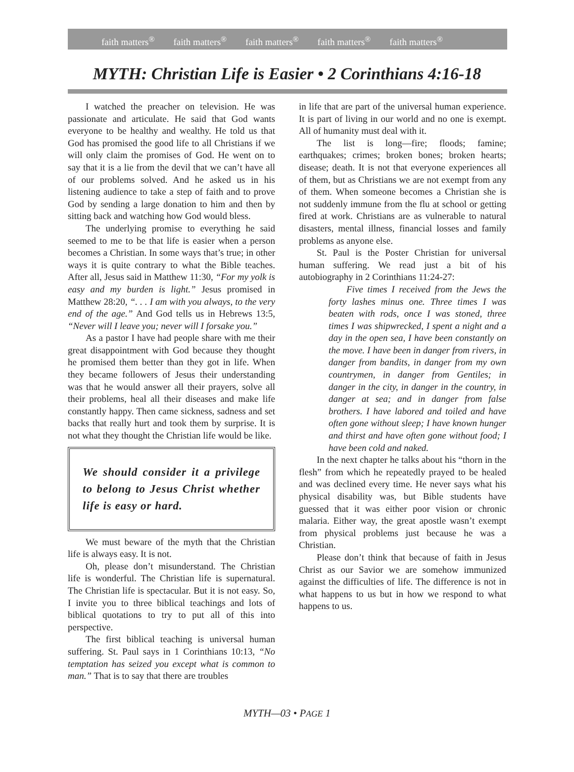faith matters<sup>®</sup> faith matters<sup>®</sup> faith matters<sup>®</sup> faith matters<sup>®</sup> faith matters<sup>®</sup>
MYTH: Christian Life is Easier • 2 Corinthians 4:16-18
I watched the preacher on television. He was passionate and articulate. He said that God wants everyone to be healthy and wealthy. He told us that God has promised the good life to all Christians if we will only claim the promises of God. He went on to say that it is a lie from the devil that we can’t have all of our problems solved. And he asked us in his listening audience to take a step of faith and to prove God by sending a large donation to him and then by sitting back and watching how God would bless.
The underlying promise to everything he said seemed to me to be that life is easier when a person becomes a Christian. In some ways that’s true; in other ways it is quite contrary to what the Bible teaches. After all, Jesus said in Matthew 11:30, “For my yolk is easy and my burden is light.” Jesus promised in Matthew 28:20, “. . . I am with you always, to the very end of the age.” And God tells us in Hebrews 13:5, “Never will I leave you; never will I forsake you.”
As a pastor I have had people share with me their great disappointment with God because they thought he promised them better than they got in life. When they became followers of Jesus their understanding was that he would answer all their prayers, solve all their problems, heal all their diseases and make life constantly happy. Then came sickness, sadness and set backs that really hurt and took them by surprise. It is not what they thought the Christian life would be like.
We should consider it a privilege to belong to Jesus Christ whether life is easy or hard.
We must beware of the myth that the Christian life is always easy. It is not.
Oh, please don’t misunderstand. The Christian life is wonderful. The Christian life is supernatural. The Christian life is spectacular. But it is not easy. So, I invite you to three biblical teachings and lots of biblical quotations to try to put all of this into perspective.
The first biblical teaching is universal human suffering. St. Paul says in 1 Corinthians 10:13, “No temptation has seized you except what is common to man.” That is to say that there are troubles
in life that are part of the universal human experience. It is part of living in our world and no one is exempt. All of humanity must deal with it.
The list is long—fire; floods; famine; earthquakes; crimes; broken bones; broken hearts; disease; death. It is not that everyone experiences all of them, but as Christians we are not exempt from any of them. When someone becomes a Christian she is not suddenly immune from the flu at school or getting fired at work. Christians are as vulnerable to natural disasters, mental illness, financial losses and family problems as anyone else.
St. Paul is the Poster Christian for universal human suffering. We read just a bit of his autobiography in 2 Corinthians 11:24-27:
Five times I received from the Jews the forty lashes minus one. Three times I was beaten with rods, once I was stoned, three times I was shipwrecked, I spent a night and a day in the open sea, I have been constantly on the move. I have been in danger from rivers, in danger from bandits, in danger from my own countrymen, in danger from Gentiles; in danger in the city, in danger in the country, in danger at sea; and in danger from false brothers. I have labored and toiled and have often gone without sleep; I have known hunger and thirst and have often gone without food; I have been cold and naked.
In the next chapter he talks about his “thorn in the flesh” from which he repeatedly prayed to be healed and was declined every time. He never says what his physical disability was, but Bible students have guessed that it was either poor vision or chronic malaria. Either way, the great apostle wasn’t exempt from physical problems just because he was a Christian.
Please don’t think that because of faith in Jesus Christ as our Savior we are somehow immunized against the difficulties of life. The difference is not in what happens to us but in how we respond to what happens to us.
MYTH—03 • PAGE 1